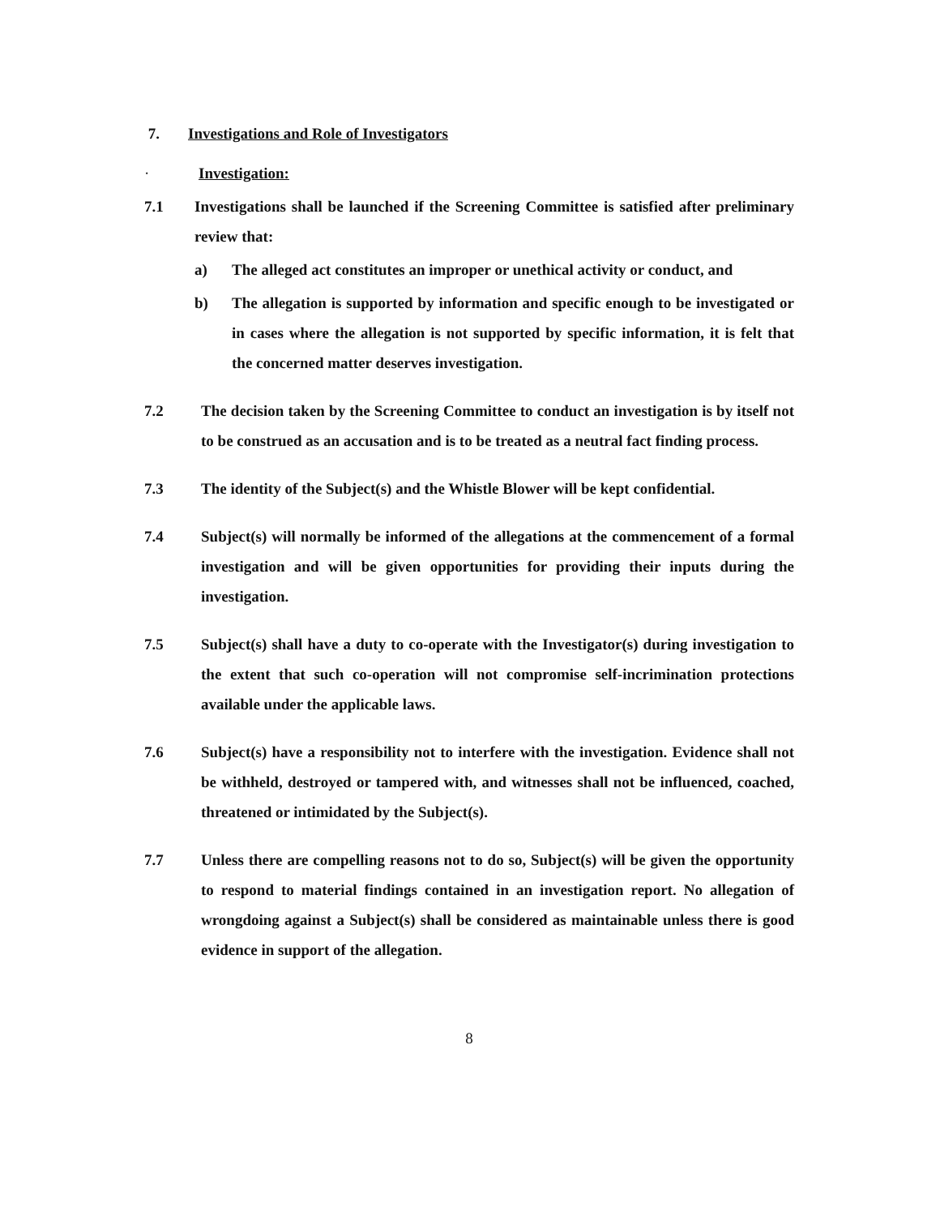7. Investigations and Role of Investigators
· Investigation:
7.1 Investigations shall be launched if the Screening Committee is satisfied after preliminary review that:
a) The alleged act constitutes an improper or unethical activity or conduct, and
b) The allegation is supported by information and specific enough to be investigated or in cases where the allegation is not supported by specific information, it is felt that the concerned matter deserves investigation.
7.2 The decision taken by the Screening Committee to conduct an investigation is by itself not to be construed as an accusation and is to be treated as a neutral fact finding process.
7.3 The identity of the Subject(s) and the Whistle Blower will be kept confidential.
7.4 Subject(s) will normally be informed of the allegations at the commencement of a formal investigation and will be given opportunities for providing their inputs during the investigation.
7.5 Subject(s) shall have a duty to co-operate with the Investigator(s) during investigation to the extent that such co-operation will not compromise self-incrimination protections available under the applicable laws.
7.6 Subject(s) have a responsibility not to interfere with the investigation. Evidence shall not be withheld, destroyed or tampered with, and witnesses shall not be influenced, coached, threatened or intimidated by the Subject(s).
7.7 Unless there are compelling reasons not to do so, Subject(s) will be given the opportunity to respond to material findings contained in an investigation report. No allegation of wrongdoing against a Subject(s) shall be considered as maintainable unless there is good evidence in support of the allegation.
8